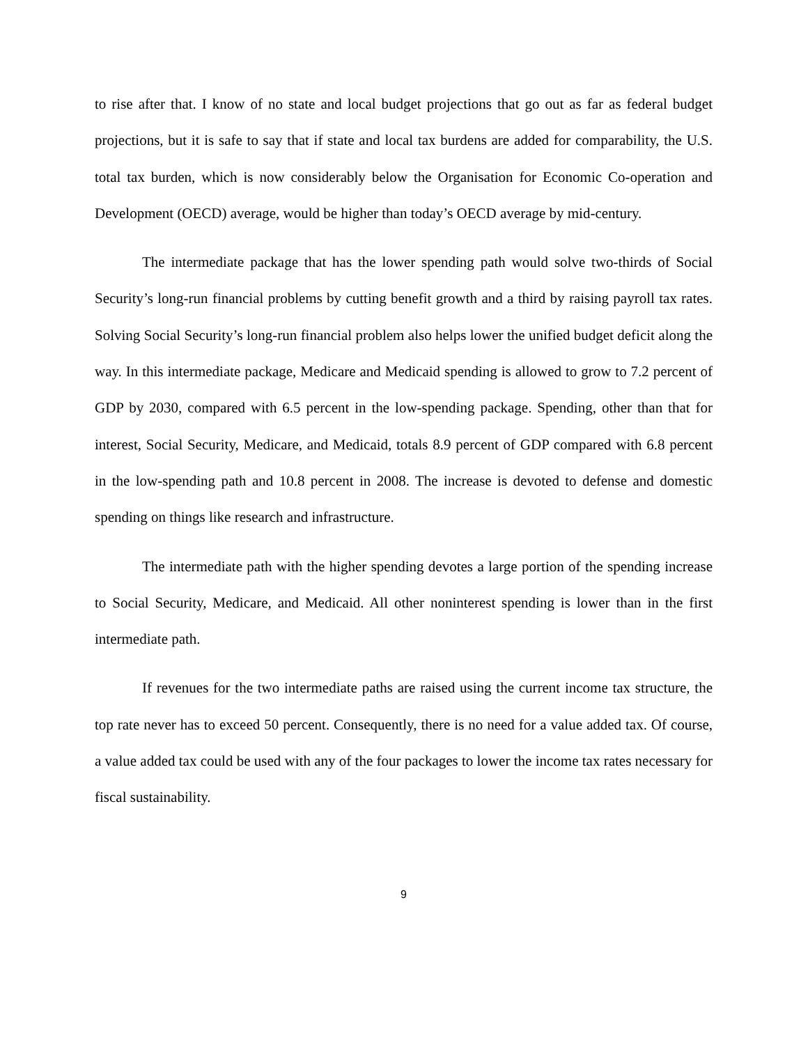to rise after that. I know of no state and local budget projections that go out as far as federal budget projections, but it is safe to say that if state and local tax burdens are added for comparability, the U.S. total tax burden, which is now considerably below the Organisation for Economic Co-operation and Development (OECD) average, would be higher than today’s OECD average by mid-century.
The intermediate package that has the lower spending path would solve two-thirds of Social Security’s long-run financial problems by cutting benefit growth and a third by raising payroll tax rates. Solving Social Security’s long-run financial problem also helps lower the unified budget deficit along the way. In this intermediate package, Medicare and Medicaid spending is allowed to grow to 7.2 percent of GDP by 2030, compared with 6.5 percent in the low-spending package. Spending, other than that for interest, Social Security, Medicare, and Medicaid, totals 8.9 percent of GDP compared with 6.8 percent in the low-spending path and 10.8 percent in 2008. The increase is devoted to defense and domestic spending on things like research and infrastructure.
The intermediate path with the higher spending devotes a large portion of the spending increase to Social Security, Medicare, and Medicaid. All other noninterest spending is lower than in the first intermediate path.
If revenues for the two intermediate paths are raised using the current income tax structure, the top rate never has to exceed 50 percent. Consequently, there is no need for a value added tax. Of course, a value added tax could be used with any of the four packages to lower the income tax rates necessary for fiscal sustainability.
9